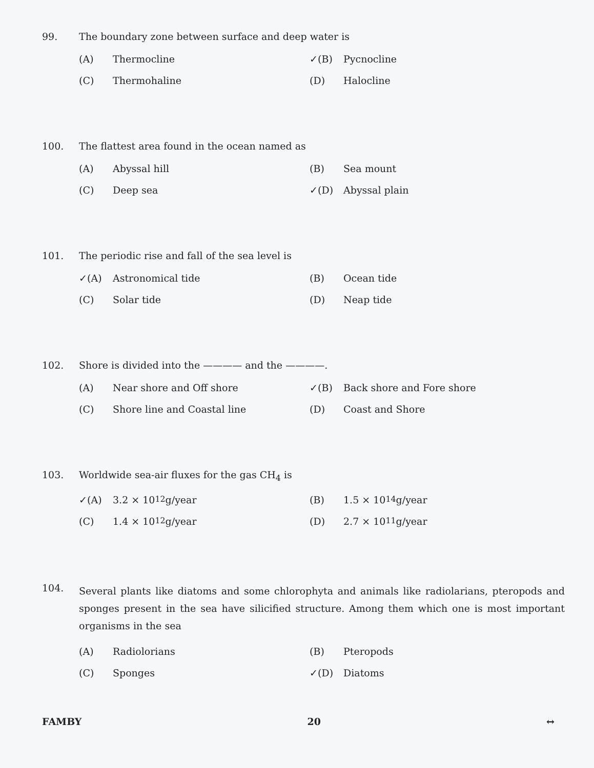99. The boundary zone between surface and deep water is
(A) Thermocline
✓(B) Pycnocline
(C) Thermohaline
(D) Halocline
100. The flattest area found in the ocean named as
(A) Abyssal hill
(B) Sea mount
(C) Deep sea
✓(D) Abyssal plain
101. The periodic rise and fall of the sea level is
✓(A) Astronomical tide
(B) Ocean tide
(C) Solar tide
(D) Neap tide
102. Shore is divided into the ———— and the ————.
(A) Near shore and Off shore
✓(B) Back shore and Fore shore
(C) Shore line and Coastal line
(D) Coast and Shore
103. Worldwide sea-air fluxes for the gas CH<sub>4</sub> is
✓(A) 3.2 × 10<sup>12</sup> g/year
(B) 1.5 × 10<sup>14</sup> g/year
(C) 1.4 × 10<sup>12</sup> g/year
(D) 2.7 × 10<sup>11</sup> g/year
104. Several plants like diatoms and some chlorophyta and animals like radiolarians, pteropods and sponges present in the sea have silicified structure. Among them which one is most important organisms in the sea
(A) Radiolorians
(B) Pteropods
(C) Sponges
✓(D) Diatoms
FAMBY 20 ↔